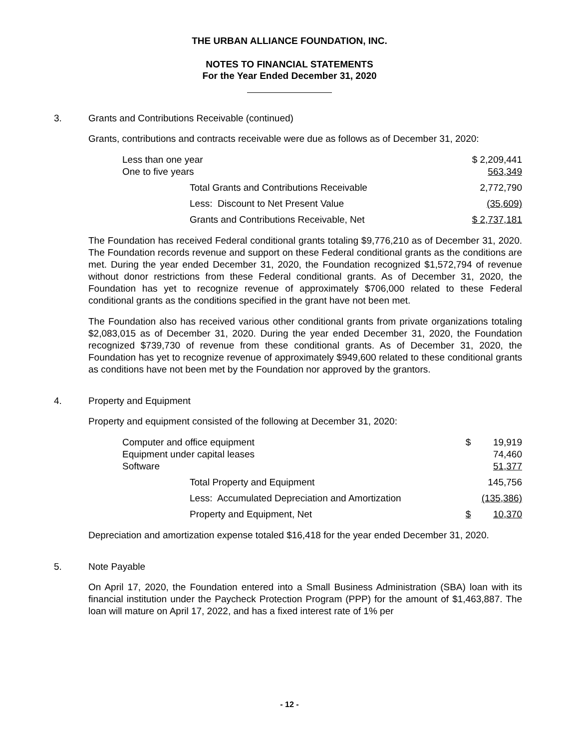THE URBAN ALLIANCE FOUNDATION, INC.
NOTES TO FINANCIAL STATEMENTS
For the Year Ended December 31, 2020
3. Grants and Contributions Receivable (continued)
Grants, contributions and contracts receivable were due as follows as of December 31, 2020:
| Less than one year | $ 2,209,441 |
| One to five years | 563,349 |
| Total Grants and Contributions Receivable | 2,772,790 |
| Less: Discount to Net Present Value | (35,609) |
| Grants and Contributions Receivable, Net | $ 2,737,181 |
The Foundation has received Federal conditional grants totaling $9,776,210 as of December 31, 2020. The Foundation records revenue and support on these Federal conditional grants as the conditions are met. During the year ended December 31, 2020, the Foundation recognized $1,572,794 of revenue without donor restrictions from these Federal conditional grants. As of December 31, 2020, the Foundation has yet to recognize revenue of approximately $706,000 related to these Federal conditional grants as the conditions specified in the grant have not been met.
The Foundation also has received various other conditional grants from private organizations totaling $2,083,015 as of December 31, 2020. During the year ended December 31, 2020, the Foundation recognized $739,730 of revenue from these conditional grants. As of December 31, 2020, the Foundation has yet to recognize revenue of approximately $949,600 related to these conditional grants as conditions have not been met by the Foundation nor approved by the grantors.
4. Property and Equipment
Property and equipment consisted of the following at December 31, 2020:
| Computer and office equipment | $ | 19,919 |
| Equipment under capital leases | | 74,460 |
| Software | | 51,377 |
| Total Property and Equipment | | 145,756 |
| Less: Accumulated Depreciation and Amortization | | (135,386) |
| Property and Equipment, Net | $ | 10,370 |
Depreciation and amortization expense totaled $16,418 for the year ended December 31, 2020.
5. Note Payable
On April 17, 2020, the Foundation entered into a Small Business Administration (SBA) loan with its financial institution under the Paycheck Protection Program (PPP) for the amount of $1,463,887. The loan will mature on April 17, 2022, and has a fixed interest rate of 1% per
- 12 -